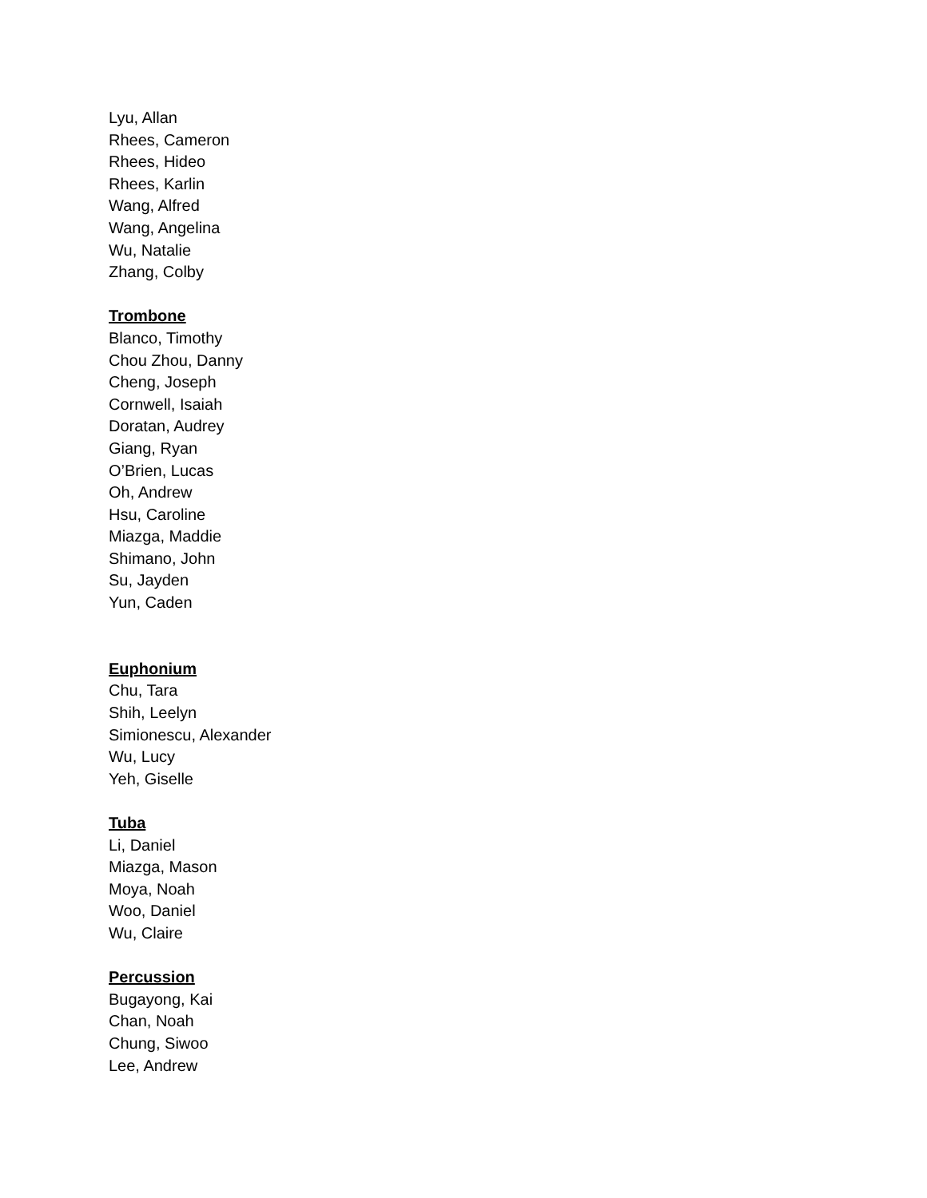Lyu, Allan
Rhees, Cameron
Rhees, Hideo
Rhees, Karlin
Wang, Alfred
Wang, Angelina
Wu, Natalie
Zhang, Colby
Trombone
Blanco, Timothy
Chou Zhou, Danny
Cheng, Joseph
Cornwell, Isaiah
Doratan, Audrey
Giang, Ryan
O’Brien, Lucas
Oh, Andrew
Hsu, Caroline
Miazga, Maddie
Shimano, John
Su, Jayden
Yun, Caden
Euphonium
Chu, Tara
Shih, Leelyn
Simionescu, Alexander
Wu, Lucy
Yeh, Giselle
Tuba
Li, Daniel
Miazga, Mason
Moya, Noah
Woo, Daniel
Wu, Claire
Percussion
Bugayong, Kai
Chan, Noah
Chung, Siwoo
Lee, Andrew